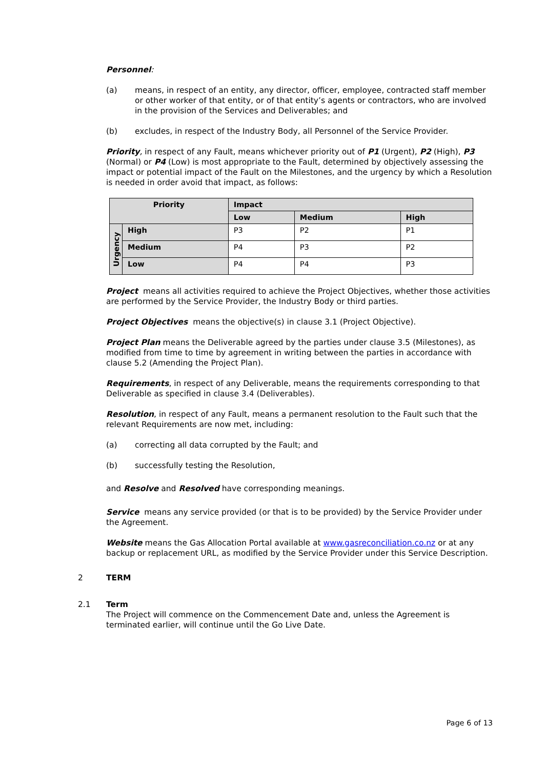Personnel:
(a) means, in respect of an entity, any director, officer, employee, contracted staff member or other worker of that entity, or of that entity’s agents or contractors, who are involved in the provision of the Services and Deliverables; and
(b) excludes, in respect of the Industry Body, all Personnel of the Service Provider.
Priority, in respect of any Fault, means whichever priority out of P1 (Urgent), P2 (High), P3 (Normal) or P4 (Low) is most appropriate to the Fault, determined by objectively assessing the impact or potential impact of the Fault on the Milestones, and the urgency by which a Resolution is needed in order avoid that impact, as follows:
| Priority | | Impact | | |
| --- | --- | --- | --- | --- |
| | | Low | Medium | High |
| Urgency | High | P3 | P2 | P1 |
| | Medium | P4 | P3 | P2 |
| | Low | P4 | P4 | P3 |
Project means all activities required to achieve the Project Objectives, whether those activities are performed by the Service Provider, the Industry Body or third parties.
Project Objectives means the objective(s) in clause 3.1 (Project Objective).
Project Plan means the Deliverable agreed by the parties under clause 3.5 (Milestones), as modified from time to time by agreement in writing between the parties in accordance with clause 5.2 (Amending the Project Plan).
Requirements, in respect of any Deliverable, means the requirements corresponding to that Deliverable as specified in clause 3.4 (Deliverables).
Resolution, in respect of any Fault, means a permanent resolution to the Fault such that the relevant Requirements are now met, including:
(a) correcting all data corrupted by the Fault; and
(b) successfully testing the Resolution,
and Resolve and Resolved have corresponding meanings.
Service means any service provided (or that is to be provided) by the Service Provider under the Agreement.
Website means the Gas Allocation Portal available at www.gasreconciliation.co.nz or at any backup or replacement URL, as modified by the Service Provider under this Service Description.
2 TERM
2.1 Term
The Project will commence on the Commencement Date and, unless the Agreement is terminated earlier, will continue until the Go Live Date.
Page 6 of 13